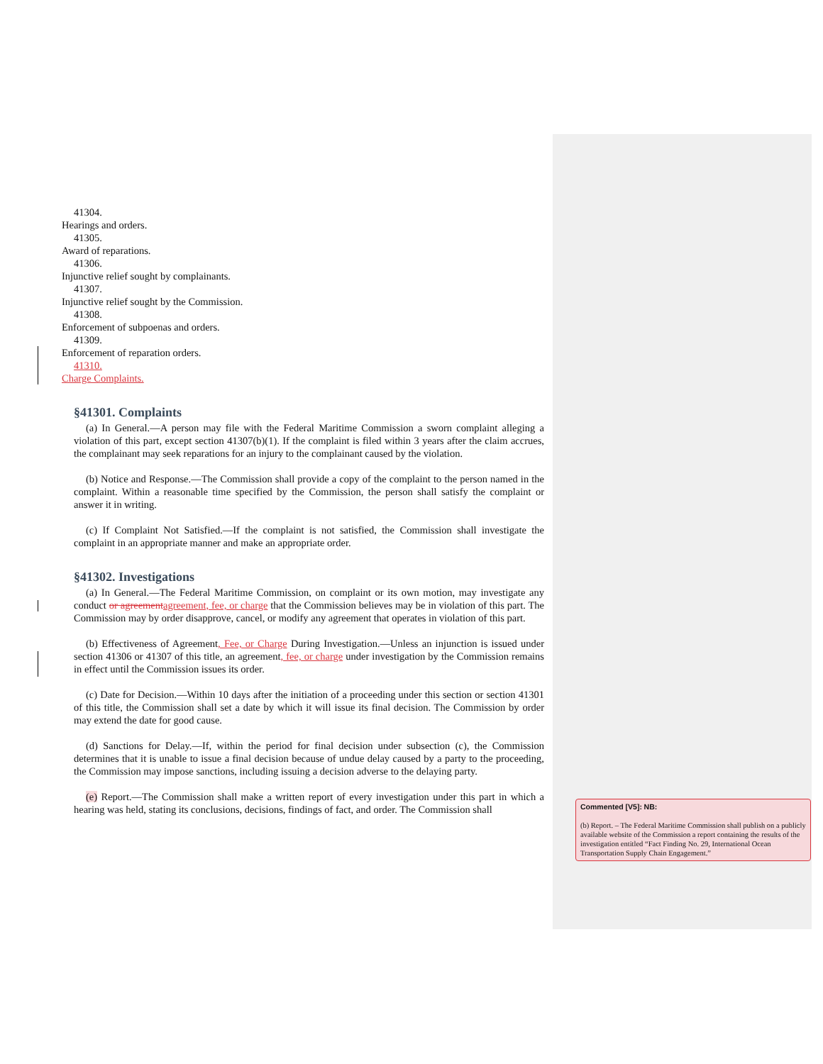41304.
Hearings and orders.
41305.
Award of reparations.
41306.
Injunctive relief sought by complainants.
41307.
Injunctive relief sought by the Commission.
41308.
Enforcement of subpoenas and orders.
41309.
Enforcement of reparation orders.
41310.
Charge Complaints.
§41301. Complaints
(a) In General.—A person may file with the Federal Maritime Commission a sworn complaint alleging a violation of this part, except section 41307(b)(1). If the complaint is filed within 3 years after the claim accrues, the complainant may seek reparations for an injury to the complainant caused by the violation.
(b) Notice and Response.—The Commission shall provide a copy of the complaint to the person named in the complaint. Within a reasonable time specified by the Commission, the person shall satisfy the complaint or answer it in writing.
(c) If Complaint Not Satisfied.—If the complaint is not satisfied, the Commission shall investigate the complaint in an appropriate manner and make an appropriate order.
§41302. Investigations
(a) In General.—The Federal Maritime Commission, on complaint or its own motion, may investigate any conduct or agreement agreement, fee, or charge that the Commission believes may be in violation of this part. The Commission may by order disapprove, cancel, or modify any agreement that operates in violation of this part.
(b) Effectiveness of Agreement, Fee, or Charge During Investigation.—Unless an injunction is issued under section 41306 or 41307 of this title, an agreement, fee, or charge under investigation by the Commission remains in effect until the Commission issues its order.
(c) Date for Decision.—Within 10 days after the initiation of a proceeding under this section or section 41301 of this title, the Commission shall set a date by which it will issue its final decision. The Commission by order may extend the date for good cause.
(d) Sanctions for Delay.—If, within the period for final decision under subsection (c), the Commission determines that it is unable to issue a final decision because of undue delay caused by a party to the proceeding, the Commission may impose sanctions, including issuing a decision adverse to the delaying party.
(e) Report.—The Commission shall make a written report of every investigation under this part in which a hearing was held, stating its conclusions, decisions, findings of fact, and order. The Commission shall
Commented [V5]: NB:
(b) Report. – The Federal Maritime Commission shall publish on a publicly available website of the Commission a report containing the results of the investigation entitled “Fact Finding No. 29, International Ocean Transportation Supply Chain Engagement.”